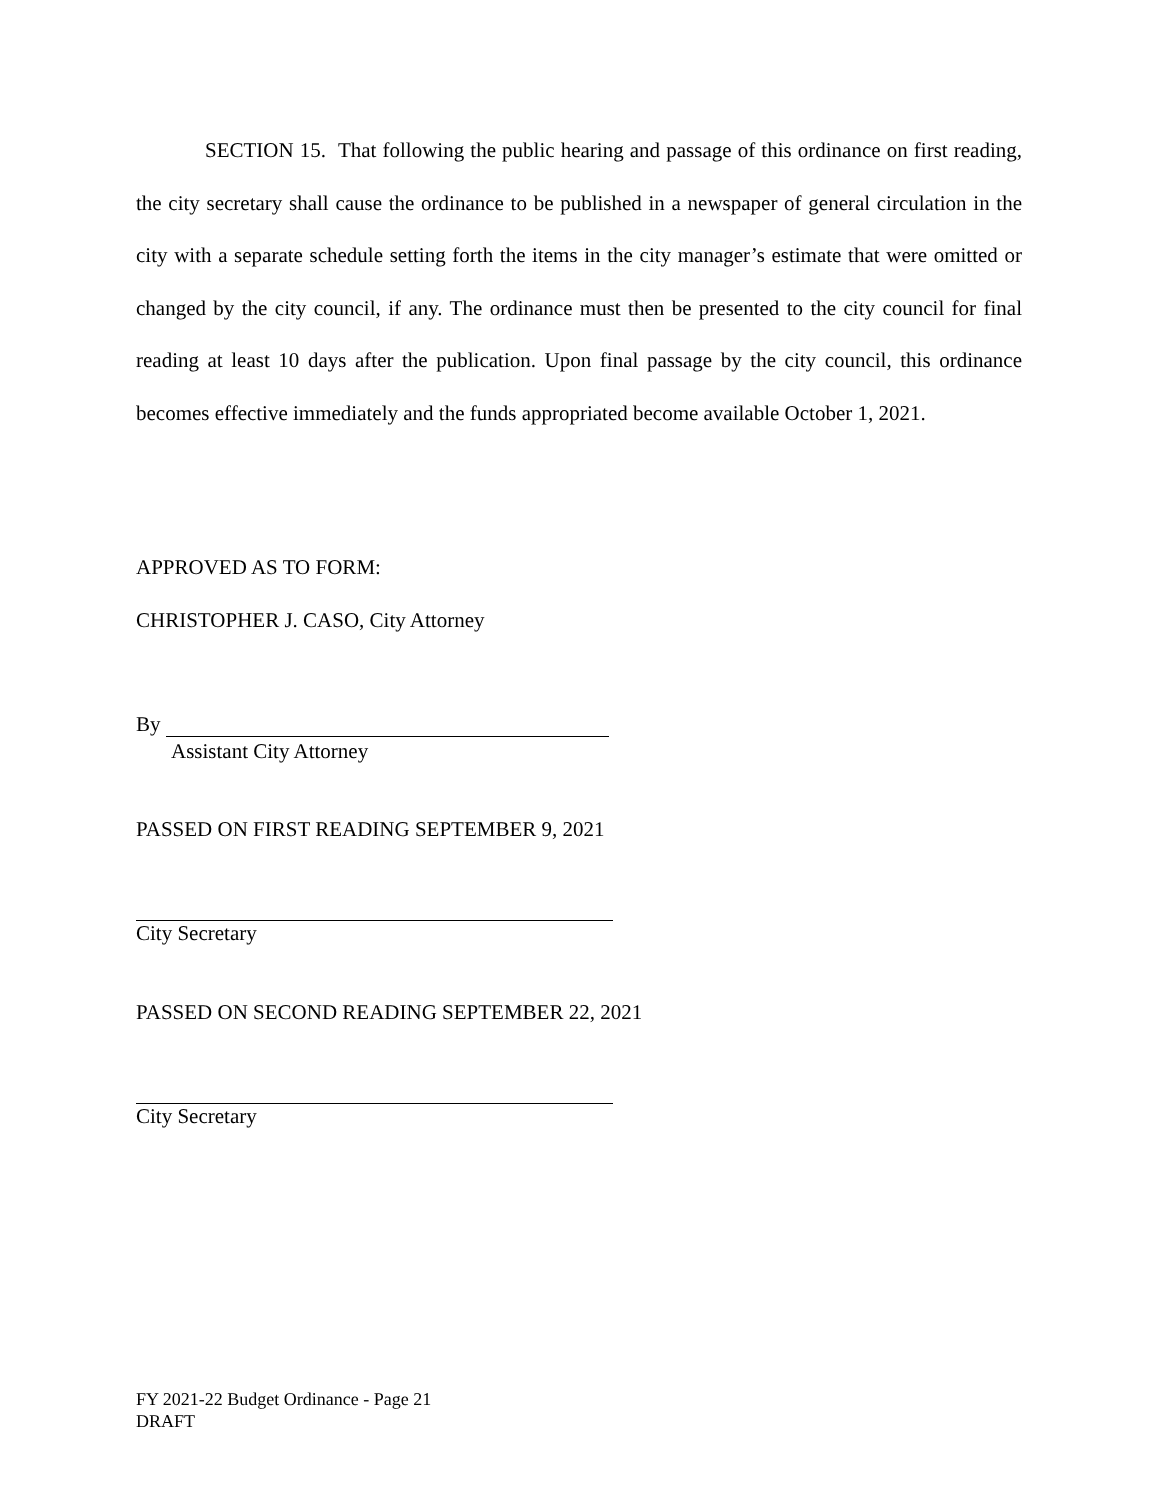SECTION 15. That following the public hearing and passage of this ordinance on first reading, the city secretary shall cause the ordinance to be published in a newspaper of general circulation in the city with a separate schedule setting forth the items in the city manager’s estimate that were omitted or changed by the city council, if any. The ordinance must then be presented to the city council for final reading at least 10 days after the publication. Upon final passage by the city council, this ordinance becomes effective immediately and the funds appropriated become available October 1, 2021.
APPROVED AS TO FORM:
CHRISTOPHER J. CASO, City Attorney
By
Assistant City Attorney
PASSED ON FIRST READING SEPTEMBER 9, 2021
City Secretary
PASSED ON SECOND READING SEPTEMBER 22, 2021
City Secretary
FY 2021-22 Budget Ordinance - Page 21
DRAFT